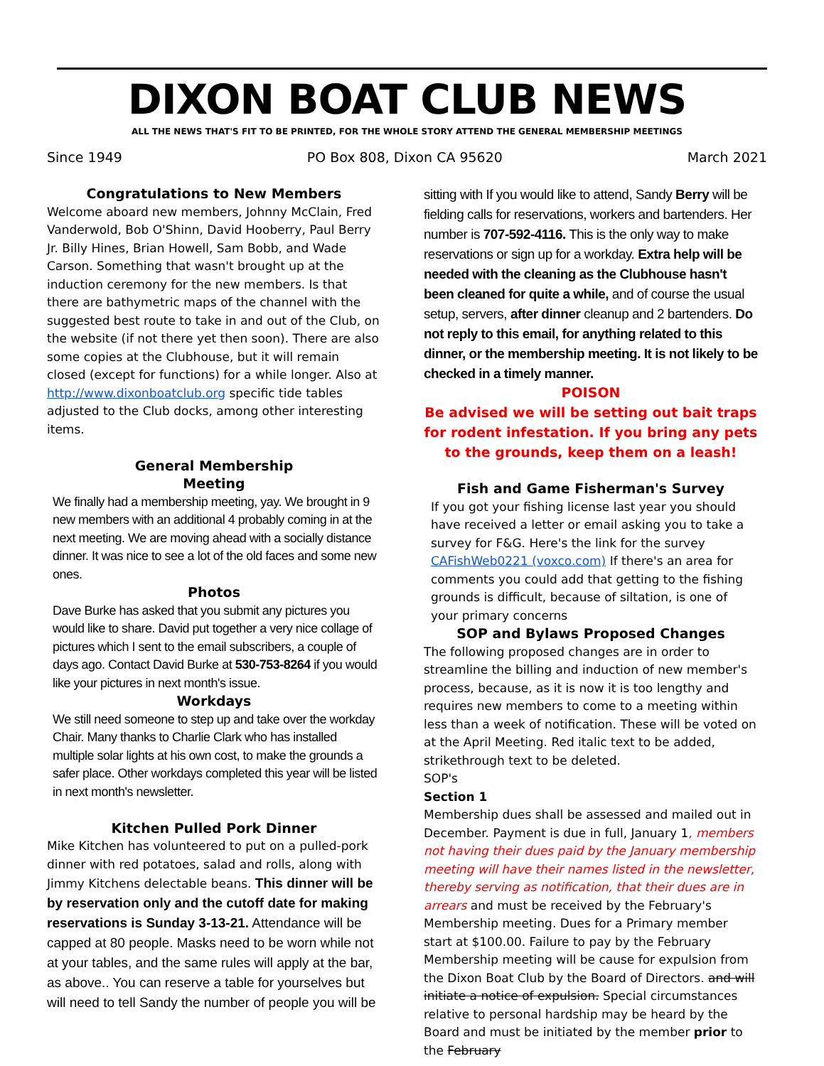DIXON BOAT CLUB NEWS
ALL THE NEWS THAT'S FIT TO BE PRINTED, FOR THE WHOLE STORY ATTEND THE GENERAL MEMBERSHIP MEETINGS
Since 1949 PO Box 808, Dixon CA 95620 March 2021
Congratulations to New Members
Welcome aboard new members, Johnny McClain, Fred Vanderwold, Bob O'Shinn, David Hooberry, Paul Berry Jr. Billy Hines, Brian Howell, Sam Bobb, and Wade Carson. Something that wasn't brought up at the induction ceremony for the new members. Is that there are bathymetric maps of the channel with the suggested best route to take in and out of the Club, on the website (if not there yet then soon). There are also some copies at the Clubhouse, but it will remain closed (except for functions) for a while longer. Also at http://www.dixonboatclub.org specific tide tables adjusted to the Club docks, among other interesting items.
General Membership
Meeting
We finally had a membership meeting, yay. We brought in 9 new members with an additional 4 probably coming in at the next meeting. We are moving ahead with a socially distance dinner. It was nice to see a lot of the old faces and some new ones.
Photos
Dave Burke has asked that you submit any pictures you would like to share. David put together a very nice collage of pictures which I sent to the email subscribers, a couple of days ago. Contact David Burke at 530-753-8264 if you would like your pictures in next month's issue.
Workdays
We still need someone to step up and take over the workday Chair. Many thanks to Charlie Clark who has installed multiple solar lights at his own cost, to make the grounds a safer place. Other workdays completed this year will be listed in next month's newsletter.
Kitchen Pulled Pork Dinner
Mike Kitchen has volunteered to put on a pulled-pork dinner with red potatoes, salad and rolls, along with Jimmy Kitchens delectable beans. This dinner will be by reservation only and the cutoff date for making reservations is Sunday 3-13-21. Attendance will be capped at 80 people. Masks need to be worn while not at your tables, and the same rules will apply at the bar, as above.. You can reserve a table for yourselves but will need to tell Sandy the number of people you will be
sitting with If you would like to attend, Sandy Berry will be fielding calls for reservations, workers and bartenders. Her number is 707-592-4116. This is the only way to make reservations or sign up for a workday. Extra help will be needed with the cleaning as the Clubhouse hasn't been cleaned for quite a while, and of course the usual setup, servers, after dinner cleanup and 2 bartenders. Do not reply to this email, for anything related to this dinner, or the membership meeting. It is not likely to be checked in a timely manner.
POISON
Be advised we will be setting out bait traps for rodent infestation. If you bring any pets to the grounds, keep them on a leash!
Fish and Game Fisherman's Survey
If you got your fishing license last year you should have received a letter or email asking you to take a survey for F&G. Here's the link for the survey CAFishWeb0221 (voxco.com) If there's an area for comments you could add that getting to the fishing grounds is difficult, because of siltation, is one of your primary concerns
SOP and Bylaws Proposed Changes
The following proposed changes are in order to streamline the billing and induction of new member's process, because, as it is now it is too lengthy and requires new members to come to a meeting within less than a week of notification. These will be voted on at the April Meeting. Red italic text to be added, strikethrough text to be deleted.
SOP's
Section 1
Membership dues shall be assessed and mailed out in December. Payment is due in full, January 1, members not having their dues paid by the January membership meeting will have their names listed in the newsletter, thereby serving as notification, that their dues are in arrears and must be received by the February's Membership meeting. Dues for a Primary member start at $100.00. Failure to pay by the February Membership meeting will be cause for expulsion from the Dixon Boat Club by the Board of Directors. and will initiate a notice of expulsion. Special circumstances relative to personal hardship may be heard by the Board and must be initiated by the member prior to the February